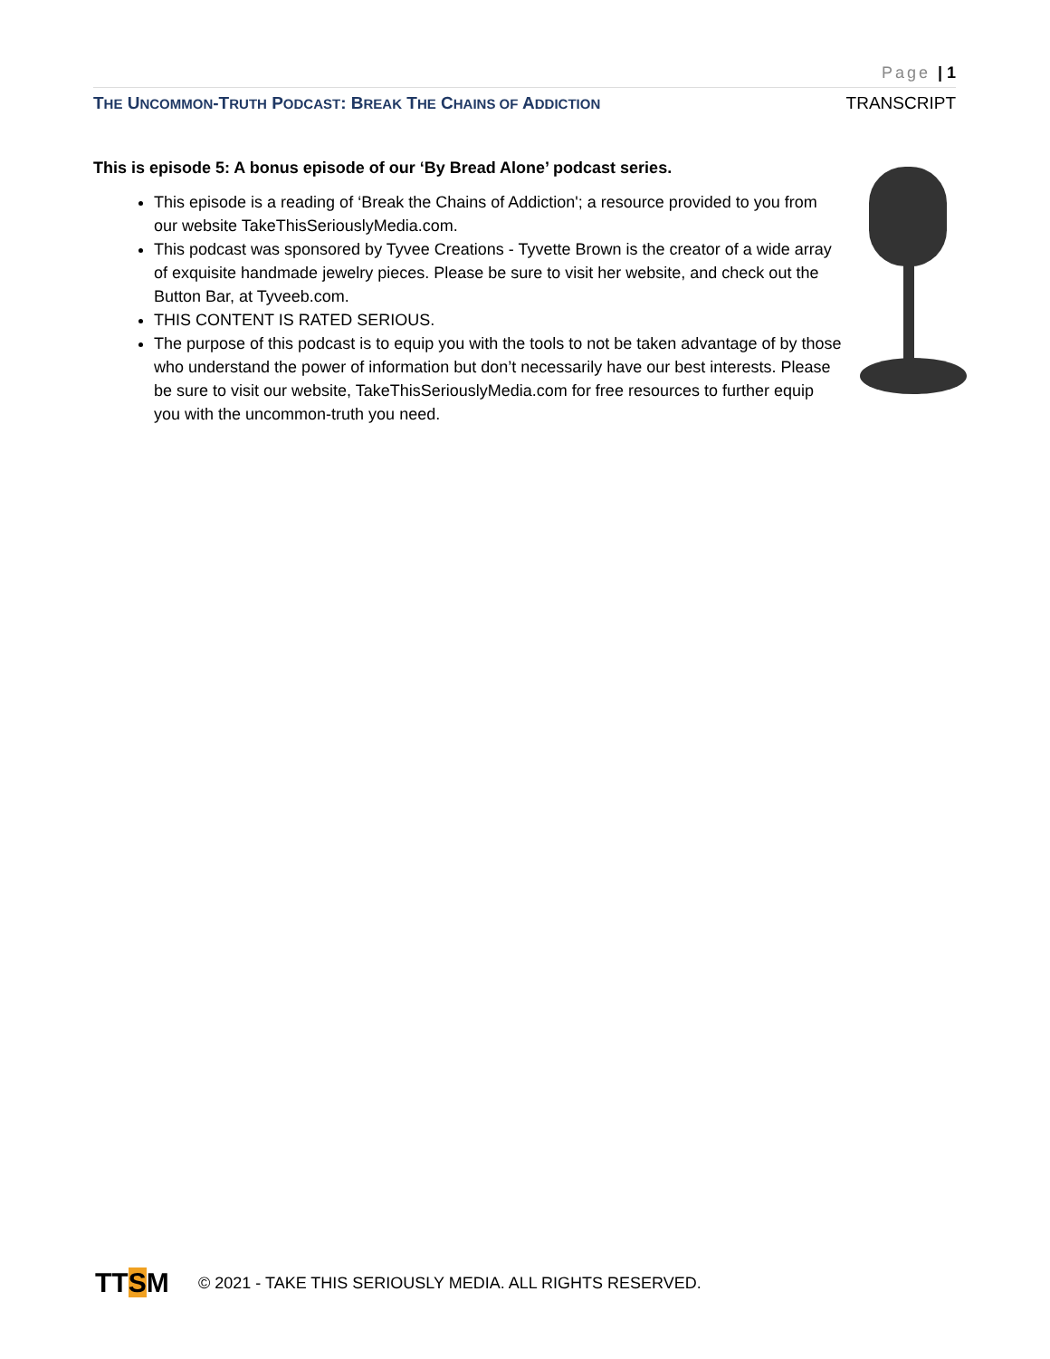Page | 1
THE UNCOMMON-TRUTH PODCAST: BREAK THE CHAINS OF ADDICTION TRANSCRIPT
This is episode 5: A bonus episode of our ‘By Bread Alone’ podcast series.
This episode is a reading of ‘Break the Chains of Addiction'; a resource provided to you from our website TakeThisSeriouslyMedia.com.
This podcast was sponsored by Tyvee Creations - Tyvette Brown is the creator of a wide array of exquisite handmade jewelry pieces. Please be sure to visit her website, and check out the Button Bar, at Tyveeb.com.
THIS CONTENT IS RATED SERIOUS.
The purpose of this podcast is to equip you with the tools to not be taken advantage of by those who understand the power of information but don’t necessarily have our best interests. Please be sure to visit our website, TakeThisSeriouslyMedia.com for free resources to further equip you with the uncommon-truth you need.
TTSM
© 2021 - TAKE THIS SERIOUSLY MEDIA. ALL RIGHTS RESERVED.